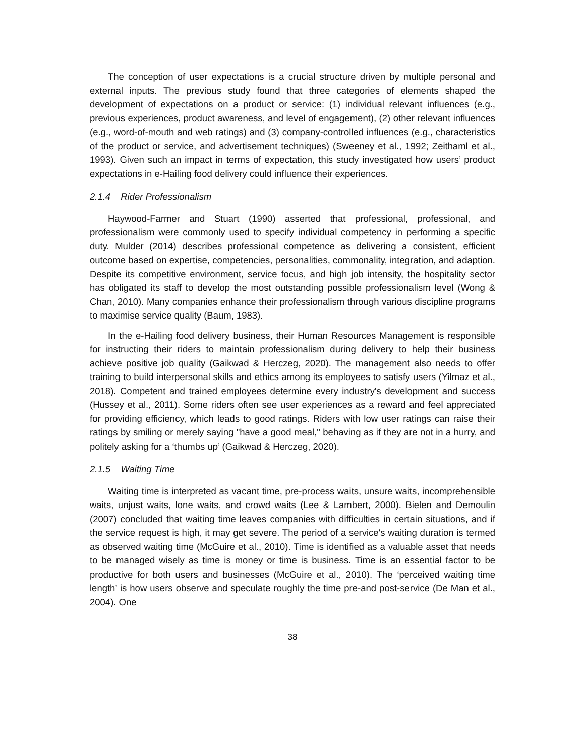The conception of user expectations is a crucial structure driven by multiple personal and external inputs. The previous study found that three categories of elements shaped the development of expectations on a product or service: (1) individual relevant influences (e.g., previous experiences, product awareness, and level of engagement), (2) other relevant influences (e.g., word-of-mouth and web ratings) and (3) company-controlled influences (e.g., characteristics of the product or service, and advertisement techniques) (Sweeney et al., 1992; Zeithaml et al., 1993). Given such an impact in terms of expectation, this study investigated how users’ product expectations in e-Hailing food delivery could influence their experiences.
2.1.4 Rider Professionalism
Haywood-Farmer and Stuart (1990) asserted that professional, professional, and professionalism were commonly used to specify individual competency in performing a specific duty. Mulder (2014) describes professional competence as delivering a consistent, efficient outcome based on expertise, competencies, personalities, commonality, integration, and adaption. Despite its competitive environment, service focus, and high job intensity, the hospitality sector has obligated its staff to develop the most outstanding possible professionalism level (Wong & Chan, 2010). Many companies enhance their professionalism through various discipline programs to maximise service quality (Baum, 1983).
In the e-Hailing food delivery business, their Human Resources Management is responsible for instructing their riders to maintain professionalism during delivery to help their business achieve positive job quality (Gaikwad & Herczeg, 2020). The management also needs to offer training to build interpersonal skills and ethics among its employees to satisfy users (Yilmaz et al., 2018). Competent and trained employees determine every industry's development and success (Hussey et al., 2011). Some riders often see user experiences as a reward and feel appreciated for providing efficiency, which leads to good ratings. Riders with low user ratings can raise their ratings by smiling or merely saying "have a good meal," behaving as if they are not in a hurry, and politely asking for a ‘thumbs up’ (Gaikwad & Herczeg, 2020).
2.1.5 Waiting Time
Waiting time is interpreted as vacant time, pre-process waits, unsure waits, incomprehensible waits, unjust waits, lone waits, and crowd waits (Lee & Lambert, 2000). Bielen and Demoulin (2007) concluded that waiting time leaves companies with difficulties in certain situations, and if the service request is high, it may get severe. The period of a service's waiting duration is termed as observed waiting time (McGuire et al., 2010). Time is identified as a valuable asset that needs to be managed wisely as time is money or time is business. Time is an essential factor to be productive for both users and businesses (McGuire et al., 2010). The ‘perceived waiting time length’ is how users observe and speculate roughly the time pre-and post-service (De Man et al., 2004). One
38